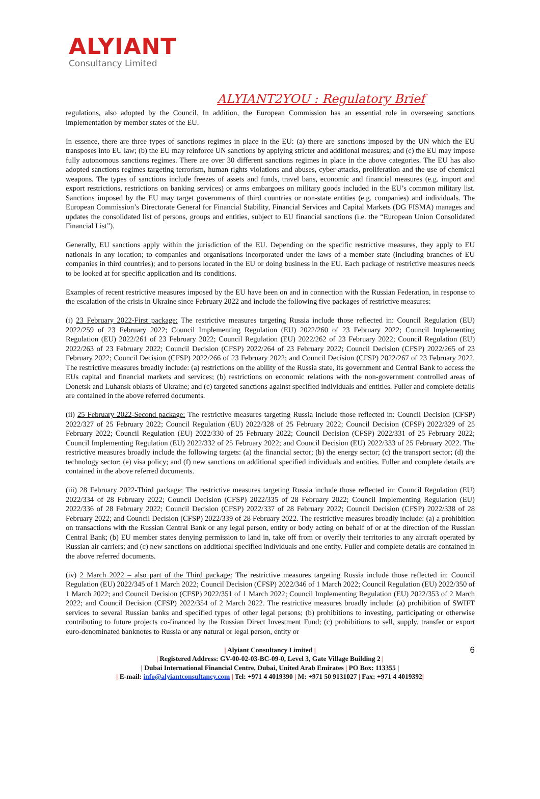ALYIANT
Consultancy Limited
ALYIANT2YOU : Regulatory Brief
regulations, also adopted by the Council. In addition, the European Commission has an essential role in overseeing sanctions implementation by member states of the EU.
In essence, there are three types of sanctions regimes in place in the EU: (a) there are sanctions imposed by the UN which the EU transposes into EU law; (b) the EU may reinforce UN sanctions by applying stricter and additional measures; and (c) the EU may impose fully autonomous sanctions regimes. There are over 30 different sanctions regimes in place in the above categories. The EU has also adopted sanctions regimes targeting terrorism, human rights violations and abuses, cyber-attacks, proliferation and the use of chemical weapons. The types of sanctions include freezes of assets and funds, travel bans, economic and financial measures (e.g. import and export restrictions, restrictions on banking services) or arms embargoes on military goods included in the EU’s common military list. Sanctions imposed by the EU may target governments of third countries or non-state entities (e.g. companies) and individuals. The European Commission’s Directorate General for Financial Stability, Financial Services and Capital Markets (DG FISMA) manages and updates the consolidated list of persons, groups and entities, subject to EU financial sanctions (i.e. the “European Union Consolidated Financial List”).
Generally, EU sanctions apply within the jurisdiction of the EU. Depending on the specific restrictive measures, they apply to EU nationals in any location; to companies and organisations incorporated under the laws of a member state (including branches of EU companies in third countries); and to persons located in the EU or doing business in the EU. Each package of restrictive measures needs to be looked at for specific application and its conditions.
Examples of recent restrictive measures imposed by the EU have been on and in connection with the Russian Federation, in response to the escalation of the crisis in Ukraine since February 2022 and include the following five packages of restrictive measures:
(i) 23 February 2022-First package: The restrictive measures targeting Russia include those reflected in: Council Regulation (EU) 2022/259 of 23 February 2022; Council Implementing Regulation (EU) 2022/260 of 23 February 2022; Council Implementing Regulation (EU) 2022/261 of 23 February 2022; Council Regulation (EU) 2022/262 of 23 February 2022; Council Regulation (EU) 2022/263 of 23 February 2022; Council Decision (CFSP) 2022/264 of 23 February 2022; Council Decision (CFSP) 2022/265 of 23 February 2022; Council Decision (CFSP) 2022/266 of 23 February 2022; and Council Decision (CFSP) 2022/267 of 23 February 2022. The restrictive measures broadly include: (a) restrictions on the ability of the Russia state, its government and Central Bank to access the EUs capital and financial markets and services; (b) restrictions on economic relations with the non-government controlled areas of Donetsk and Luhansk oblasts of Ukraine; and (c) targeted sanctions against specified individuals and entities. Fuller and complete details are contained in the above referred documents.
(ii) 25 February 2022-Second package: The restrictive measures targeting Russia include those reflected in: Council Decision (CFSP) 2022/327 of 25 February 2022; Council Regulation (EU) 2022/328 of 25 February 2022; Council Decision (CFSP) 2022/329 of 25 February 2022; Council Regulation (EU) 2022/330 of 25 February 2022; Council Decision (CFSP) 2022/331 of 25 February 2022; Council Implementing Regulation (EU) 2022/332 of 25 February 2022; and Council Decision (EU) 2022/333 of 25 February 2022. The restrictive measures broadly include the following targets: (a) the financial sector; (b) the energy sector; (c) the transport sector; (d) the technology sector; (e) visa policy; and (f) new sanctions on additional specified individuals and entities. Fuller and complete details are contained in the above referred documents.
(iii) 28 February 2022-Third package: The restrictive measures targeting Russia include those reflected in: Council Regulation (EU) 2022/334 of 28 February 2022; Council Decision (CFSP) 2022/335 of 28 February 2022; Council Implementing Regulation (EU) 2022/336 of 28 February 2022; Council Decision (CFSP) 2022/337 of 28 February 2022; Council Decision (CFSP) 2022/338 of 28 February 2022; and Council Decision (CFSP) 2022/339 of 28 February 2022. The restrictive measures broadly include: (a) a prohibition on transactions with the Russian Central Bank or any legal person, entity or body acting on behalf of or at the direction of the Russian Central Bank; (b) EU member states denying permission to land in, take off from or overfly their territories to any aircraft operated by Russian air carriers; and (c) new sanctions on additional specified individuals and one entity. Fuller and complete details are contained in the above referred documents.
(iv) 2 March 2022 – also part of the Third package: The restrictive measures targeting Russia include those reflected in: Council Regulation (EU) 2022/345 of 1 March 2022; Council Decision (CFSP) 2022/346 of 1 March 2022; Council Regulation (EU) 2022/350 of 1 March 2022; and Council Decision (CFSP) 2022/351 of 1 March 2022; Council Implementing Regulation (EU) 2022/353 of 2 March 2022; and Council Decision (CFSP) 2022/354 of 2 March 2022. The restrictive measures broadly include: (a) prohibition of SWIFT services to several Russian banks and specified types of other legal persons; (b) prohibitions to investing, participating or otherwise contributing to future projects co-financed by the Russian Direct Investment Fund; (c) prohibitions to sell, supply, transfer or export euro-denominated banknotes to Russia or any natural or legal person, entity or
6
| Alyiant Consultancy Limited |
| Registered Address: GV-00-02-03-BC-09-0, Level 3, Gate Village Building 2 |
| Dubai International Financial Centre, Dubai, United Arab Emirates | PO Box: 113355 |
| E-mail: info@alyiantconsultancy.com | Tel: +971 4 4019390 | M: +971 50 9131027 | Fax: +971 4 4019392|